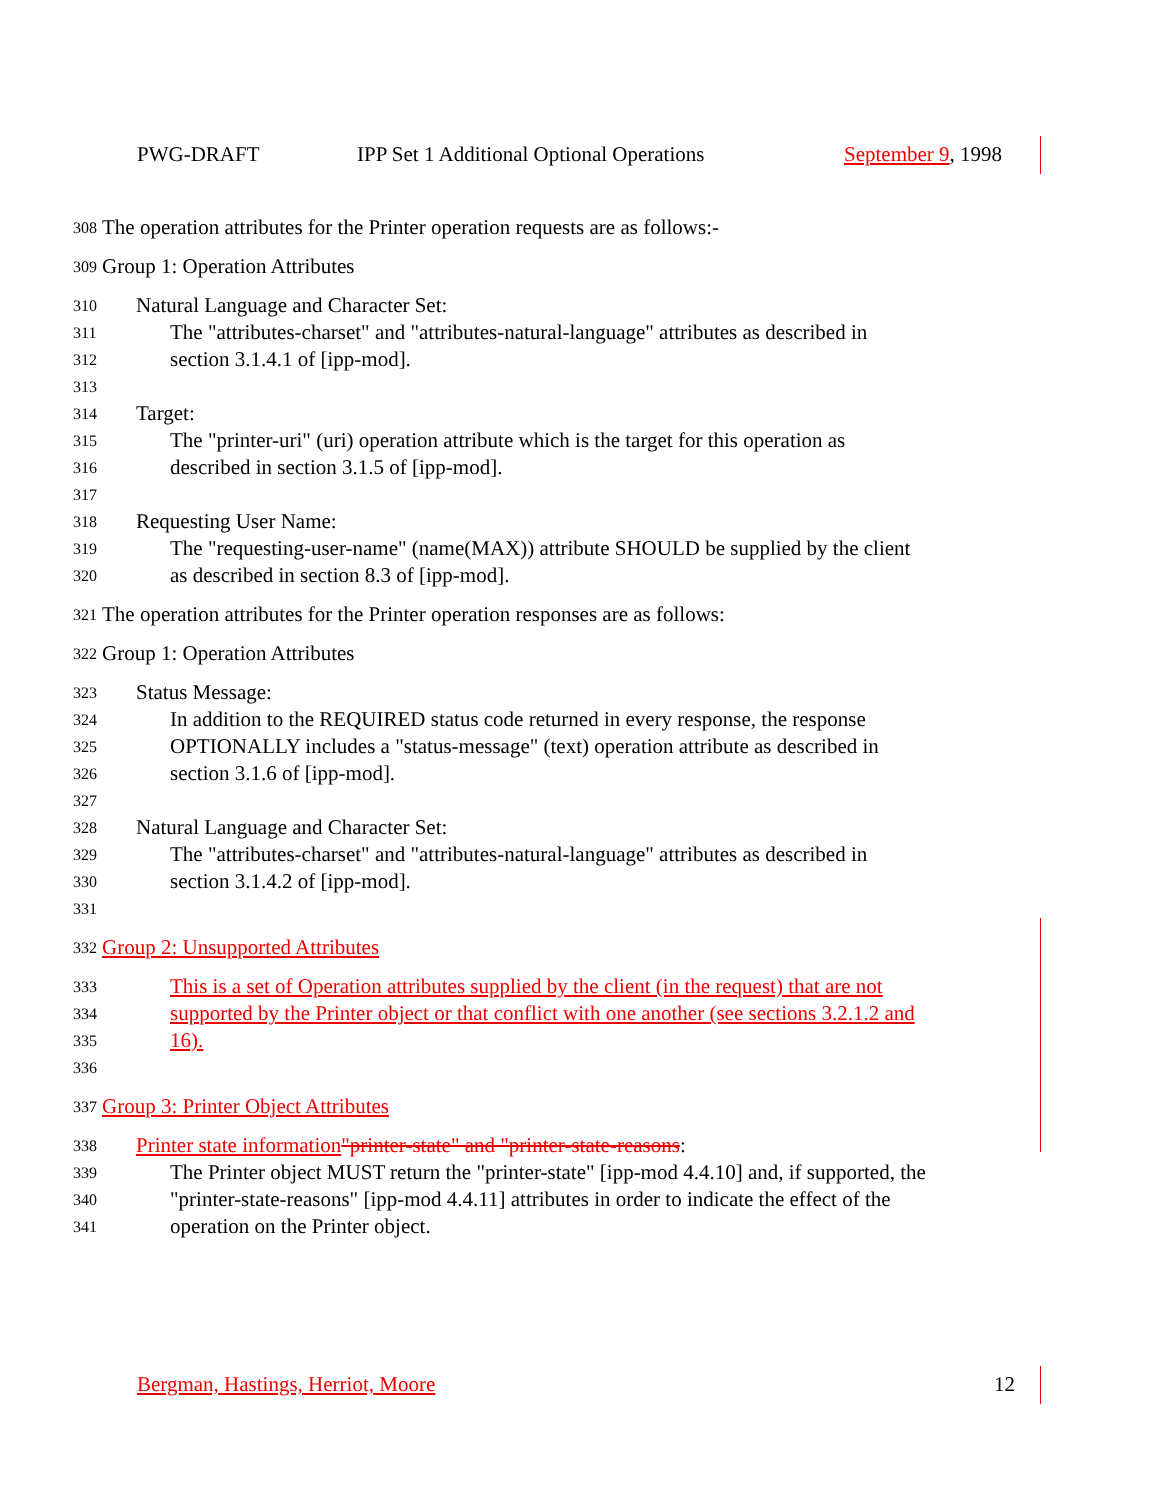PWG-DRAFT IPP Set 1 Additional Optional Operations September 9, 1998
308 The operation attributes for the Printer operation requests are as follows:-
309 Group 1: Operation Attributes
310 Natural Language and Character Set:
311 The "attributes-charset" and "attributes-natural-language" attributes as described in
312 section 3.1.4.1 of [ipp-mod].
313
314 Target:
315 The "printer-uri" (uri) operation attribute which is the target for this operation as
316 described in section 3.1.5 of [ipp-mod].
317
318 Requesting User Name:
319 The "requesting-user-name" (name(MAX)) attribute SHOULD be supplied by the client
320 as described in section 8.3 of [ipp-mod].
321 The operation attributes for the Printer operation responses are as follows:
322 Group 1: Operation Attributes
323 Status Message:
324 In addition to the REQUIRED status code returned in every response, the response
325 OPTIONALLY includes a "status-message" (text) operation attribute as described in
326 section 3.1.6 of [ipp-mod].
327
328 Natural Language and Character Set:
329 The "attributes-charset" and "attributes-natural-language" attributes as described in
330 section 3.1.4.2 of [ipp-mod].
331
332 Group 2: Unsupported Attributes
333 This is a set of Operation attributes supplied by the client (in the request) that are not
334 supported by the Printer object or that conflict with one another (see sections 3.2.1.2 and
335 16).
336
337 Group 3: Printer Object Attributes
338 Printer state information"printer-state" and "printer-state-reasons:
339 The Printer object MUST return the "printer-state" [ipp-mod 4.4.10] and, if supported, the
340 "printer-state-reasons" [ipp-mod 4.4.11] attributes in order to indicate the effect of the
341 operation on the Printer object.
Bergman, Hastings, Herriot, Moore 12